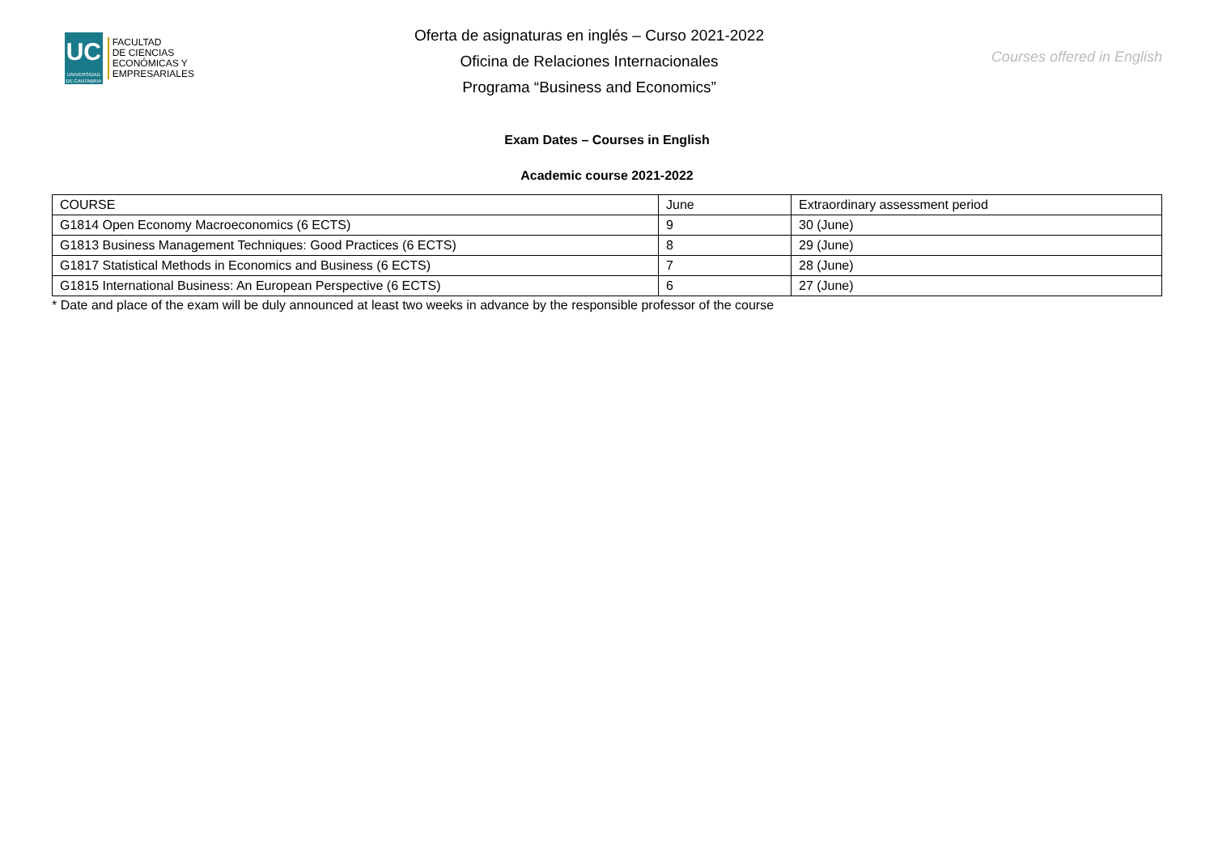UC
UNIVERSIDAD DE CANTABRIA
FACULTAD
DE CIENCIAS
ECONÓMICAS Y
EMPRESARIALES
Oferta de asignaturas en inglés – Curso 2021-2022
Oficina de Relaciones Internacionales
Programa “Business and Economics”
Courses offered in English
Exam Dates – Courses in English
Academic course 2021-2022
| COURSE | June | Extraordinary assessment period |
| G1814 Open Economy Macroeconomics (6 ECTS) | 9 | 30 (June) |
| G1813 Business Management Techniques: Good Practices (6 ECTS) | 8 | 29 (June) |
| G1817 Statistical Methods in Economics and Business (6 ECTS) | 7 | 28 (June) |
| G1815 International Business: An European Perspective (6 ECTS) | 6 | 27 (June) |
* Date and place of the exam will be duly announced at least two weeks in advance by the responsible professor of the course